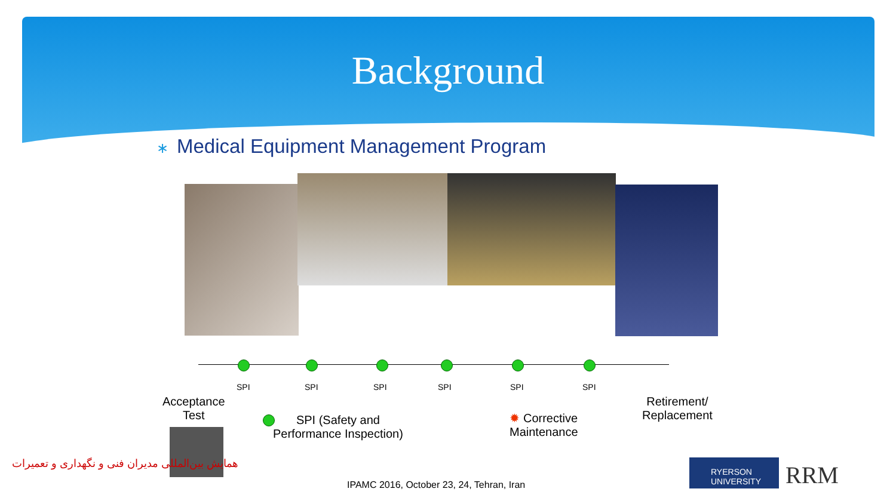Background
∗ Medical Equipment Management Program
SPI SPI SPI SPI SPI SPI
Acceptance
Test
SPI (Safety and
Performance Inspection)
✹ Corrective
Maintenance
Retirement/
Replacement
همایش بین‌المللی مدیران فنی و نگهداری و تعمیرات
IPAMC 2016, October 23, 24, Tehran, Iran
RYERSON UNIVERSITY
RRM